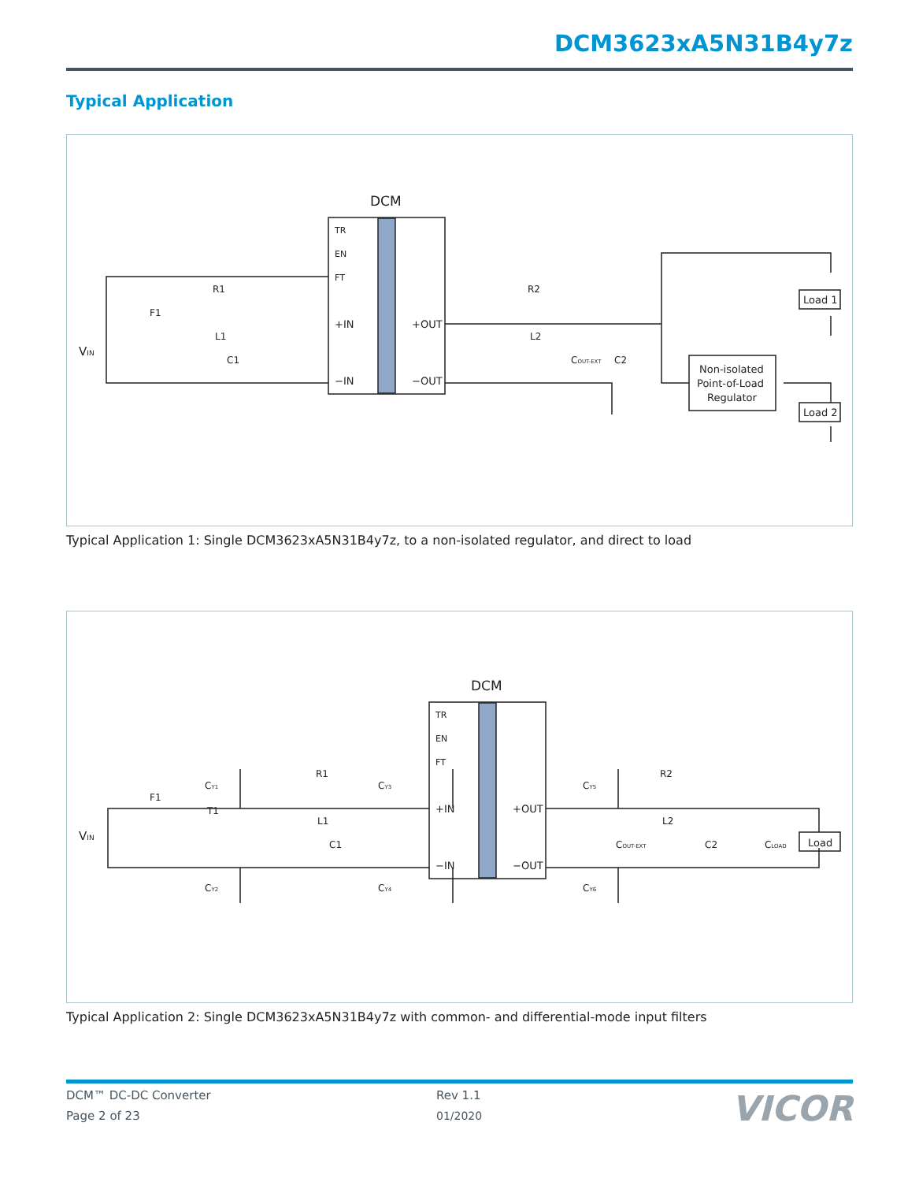DCM3623xA5N31B4y7z
Typical Application
DCM
TR
EN
FT
+IN
−IN
+OUT
−OUT
VIN
F1
R1
L1
C1
R2
L2
COUT-EXT
C2
Load 1
Load 2
Non-isolated
Point-of-Load
Regulator
Typical Application 1: Single DCM3623xA5N31B4y7z, to a non-isolated regulator, and direct to load
DCM
TR
EN
FT
+IN
−IN
+OUT
−OUT
VIN
F1
T1
R1
L1
C1
CY1
CY2
CY3
CY4
CY5
CY6
R2
L2
COUT-EXT
C2
CLOAD
Load
Typical Application 2: Single DCM3623xA5N31B4y7z with common- and differential-mode input filters
DCM™ DC-DC Converter
Page 2 of 23
Rev 1.1
01/2020
VICOR